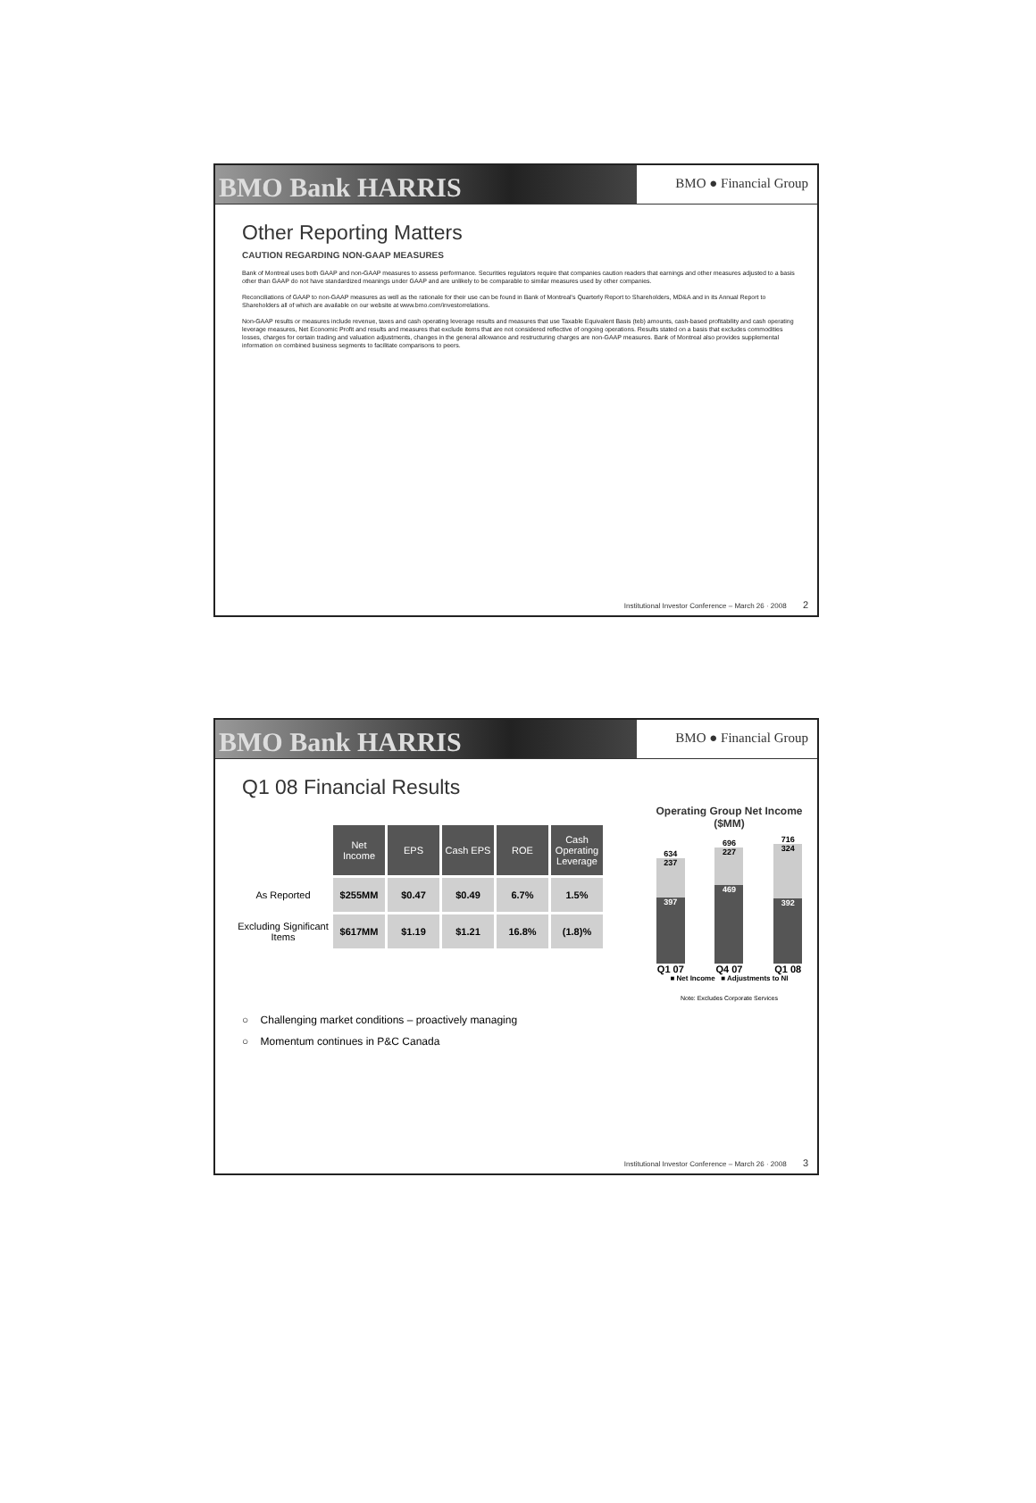BMO Bank HARRIS
BMO ● Financial Group
Other Reporting Matters
CAUTION REGARDING NON-GAAP MEASURES
Bank of Montreal uses both GAAP and non-GAAP measures to assess performance. Securities regulators require that companies caution readers that earnings and other measures adjusted to a basis other than GAAP do not have standardized meanings under GAAP and are unlikely to be comparable to similar measures used by other companies.
Reconciliations of GAAP to non-GAAP measures as well as the rationale for their use can be found in Bank of Montreal's Quarterly Report to Shareholders, MD&A and in its Annual Report to Shareholders all of which are available on our website at www.bmo.com/investorrelations.
Non-GAAP results or measures include revenue, taxes and cash operating leverage results and measures that use Taxable Equivalent Basis (teb) amounts, cash-based profitability and cash operating leverage measures, Net Economic Profit and results and measures that exclude items that are not considered reflective of ongoing operations. Results stated on a basis that excludes commodities losses, charges for certain trading and valuation adjustments, changes in the general allowance and restructuring charges are non-GAAP measures. Bank of Montreal also provides supplemental information on combined business segments to facilitate comparisons to peers.
Institutional Investor Conference – March 26 · 2008 2
BMO Bank HARRIS
BMO ● Financial Group
Q1 08 Financial Results
| | Net Income | EPS | Cash EPS | ROE | Cash Operating Leverage |
| As Reported | $255MM | $0.47 | $0.49 | 6.7% | 1.5% |
| Excluding Significant Items | $617MM | $1.19 | $1.21 | 16.8% | (1.8)% |
○ Challenging market conditions – proactively managing
○ Momentum continues in P&C Canada
Operating Group Net Income
($MM)
634
237
397
696
227
469
716
324
392
Q1 07 Q4 07 Q1 08
■ Net Income ■ Adjustments to NI
Note: Excludes Corporate Services
Institutional Investor Conference – March 26 · 2008 3